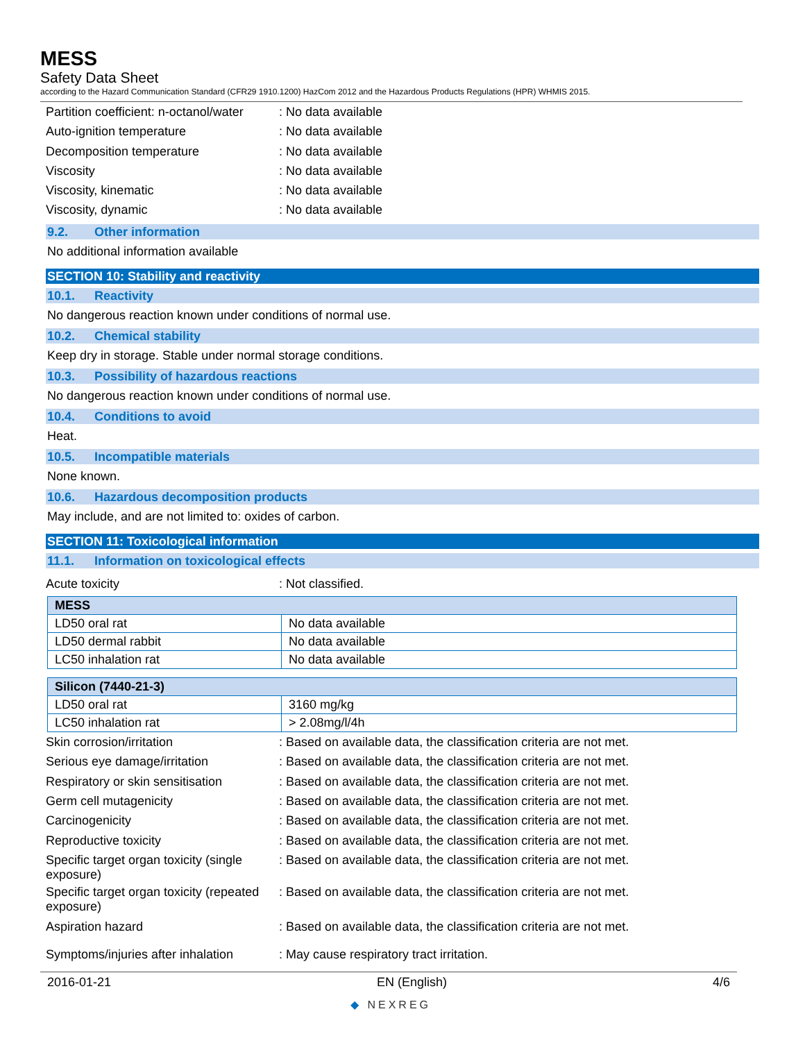MESS
Safety Data Sheet
according to the Hazard Communication Standard (CFR29 1910.1200) HazCom 2012 and the Hazardous Products Regulations (HPR) WHMIS 2015.
Partition coefficient: n-octanol/water
: No data available
Auto-ignition temperature : No data available
Decomposition temperature : No data available
Viscosity : No data available
Viscosity, kinematic : No data available
Viscosity, dynamic : No data available
9.2. Other information
No additional information available
SECTION 10: Stability and reactivity
10.1. Reactivity
No dangerous reaction known under conditions of normal use.
10.2. Chemical stability
Keep dry in storage. Stable under normal storage conditions.
10.3. Possibility of hazardous reactions
No dangerous reaction known under conditions of normal use.
10.4. Conditions to avoid
Heat.
10.5. Incompatible materials
None known.
10.6. Hazardous decomposition products
May include, and are not limited to: oxides of carbon.
SECTION 11: Toxicological information
11.1. Information on toxicological effects
Acute toxicity : Not classified.
| MESS | |
| --- | --- |
| LD50 oral rat | No data available |
| LD50 dermal rabbit | No data available |
| LC50 inhalation rat | No data available |
| Silicon (7440-21-3) | |
| LD50 oral rat | 3160 mg/kg |
| LC50 inhalation rat | > 2.08mg/l/4h |
Skin corrosion/irritation : Based on available data, the classification criteria are not met.
Serious eye damage/irritation : Based on available data, the classification criteria are not met.
Respiratory or skin sensitisation
: Based on available data, the classification criteria are not met.
Germ cell mutagenicity : Based on available data, the classification criteria are not met.
Carcinogenicity : Based on available data, the classification criteria are not met.
Reproductive toxicity : Based on available data, the classification criteria are not met.
Specific target organ toxicity (single exposure)
: Based on available data, the classification criteria are not met.
Specific target organ toxicity (repeated exposure)
: Based on available data, the classification criteria are not met.
Aspiration hazard : Based on available data, the classification criteria are not met.
Symptoms/injuries after inhalation
: May cause respiratory tract irritation.
2016-01-21 EN (English) 4/6
◆ NEXREG